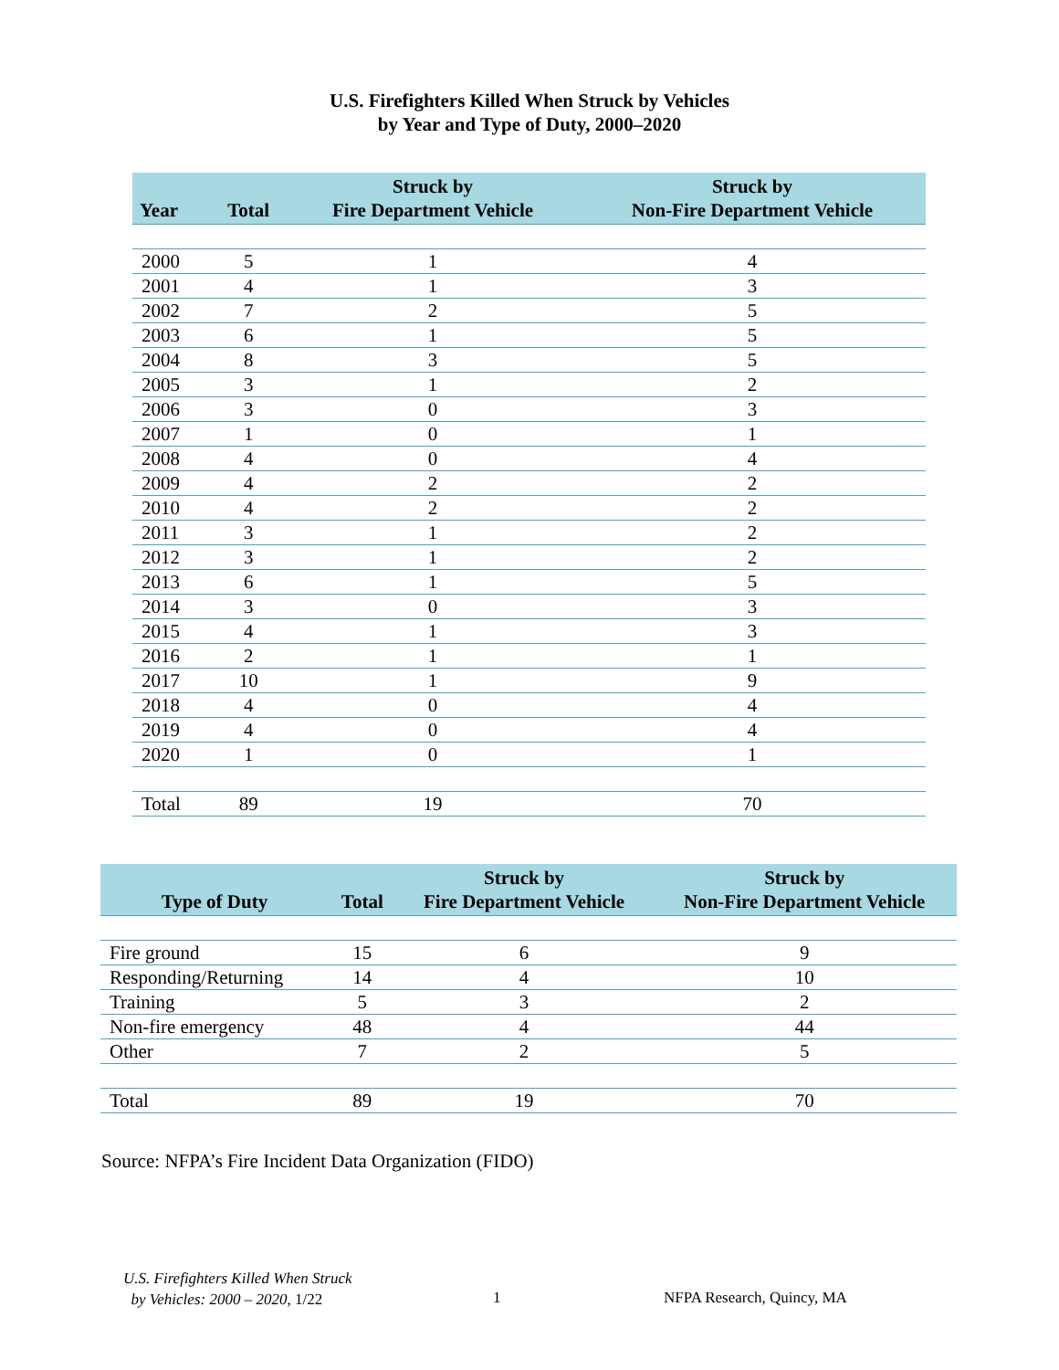U.S. Firefighters Killed When Struck by Vehicles
by Year and Type of Duty, 2000–2020
| Year | Total | Struck by Fire Department Vehicle | Struck by Non-Fire Department Vehicle |
| --- | --- | --- | --- |
| 2000 | 5 | 1 | 4 |
| 2001 | 4 | 1 | 3 |
| 2002 | 7 | 2 | 5 |
| 2003 | 6 | 1 | 5 |
| 2004 | 8 | 3 | 5 |
| 2005 | 3 | 1 | 2 |
| 2006 | 3 | 0 | 3 |
| 2007 | 1 | 0 | 1 |
| 2008 | 4 | 0 | 4 |
| 2009 | 4 | 2 | 2 |
| 2010 | 4 | 2 | 2 |
| 2011 | 3 | 1 | 2 |
| 2012 | 3 | 1 | 2 |
| 2013 | 6 | 1 | 5 |
| 2014 | 3 | 0 | 3 |
| 2015 | 4 | 1 | 3 |
| 2016 | 2 | 1 | 1 |
| 2017 | 10 | 1 | 9 |
| 2018 | 4 | 0 | 4 |
| 2019 | 4 | 0 | 4 |
| 2020 | 1 | 0 | 1 |
| Total | 89 | 19 | 70 |
| Type of Duty | Total | Struck by Fire Department Vehicle | Struck by Non-Fire Department Vehicle |
| --- | --- | --- | --- |
| Fire ground | 15 | 6 | 9 |
| Responding/Returning | 14 | 4 | 10 |
| Training | 5 | 3 | 2 |
| Non-fire emergency | 48 | 4 | 44 |
| Other | 7 | 2 | 5 |
| Total | 89 | 19 | 70 |
Source: NFPA’s Fire Incident Data Organization (FIDO)
U.S. Firefighters Killed When Struck
by Vehicles: 2000 – 2020, 1/22
1 NFPA Research, Quincy, MA